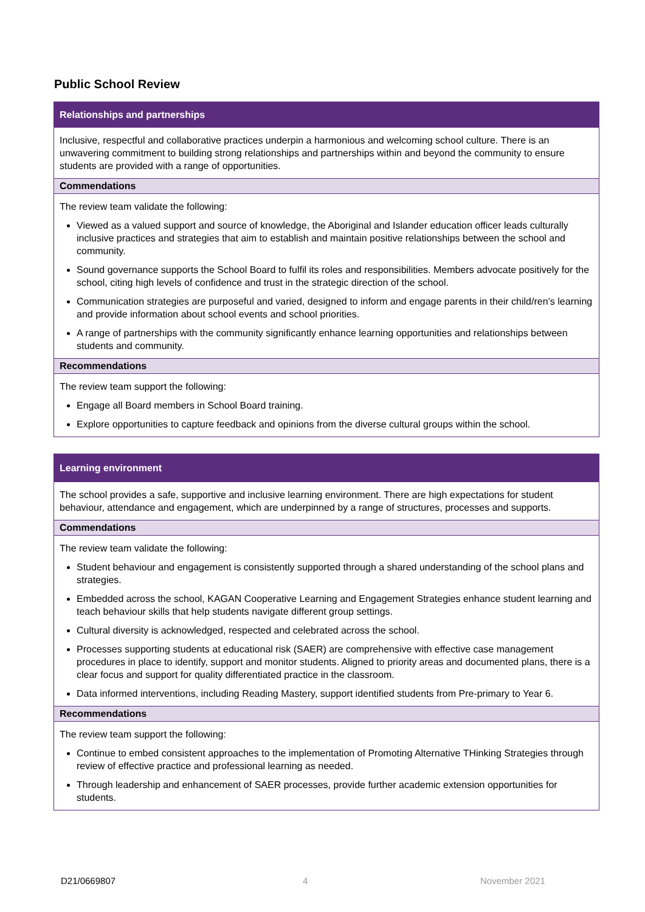Public School Review
Relationships and partnerships
Inclusive, respectful and collaborative practices underpin a harmonious and welcoming school culture. There is an unwavering commitment to building strong relationships and partnerships within and beyond the community to ensure students are provided with a range of opportunities.
Commendations
The review team validate the following:
Viewed as a valued support and source of knowledge, the Aboriginal and Islander education officer leads culturally inclusive practices and strategies that aim to establish and maintain positive relationships between the school and community.
Sound governance supports the School Board to fulfil its roles and responsibilities. Members advocate positively for the school, citing high levels of confidence and trust in the strategic direction of the school.
Communication strategies are purposeful and varied, designed to inform and engage parents in their child/ren’s learning and provide information about school events and school priorities.
A range of partnerships with the community significantly enhance learning opportunities and relationships between students and community.
Recommendations
The review team support the following:
Engage all Board members in School Board training.
Explore opportunities to capture feedback and opinions from the diverse cultural groups within the school.
Learning environment
The school provides a safe, supportive and inclusive learning environment. There are high expectations for student behaviour, attendance and engagement, which are underpinned by a range of structures, processes and supports.
Commendations
The review team validate the following:
Student behaviour and engagement is consistently supported through a shared understanding of the school plans and strategies.
Embedded across the school, KAGAN Cooperative Learning and Engagement Strategies enhance student learning and teach behaviour skills that help students navigate different group settings.
Cultural diversity is acknowledged, respected and celebrated across the school.
Processes supporting students at educational risk (SAER) are comprehensive with effective case management procedures in place to identify, support and monitor students. Aligned to priority areas and documented plans, there is a clear focus and support for quality differentiated practice in the classroom.
Data informed interventions, including Reading Mastery, support identified students from Pre-primary to Year 6.
Recommendations
The review team support the following:
Continue to embed consistent approaches to the implementation of Promoting Alternative THinking Strategies through review of effective practice and professional learning as needed.
Through leadership and enhancement of SAER processes, provide further academic extension opportunities for students.
D21/0669807 4 November 2021